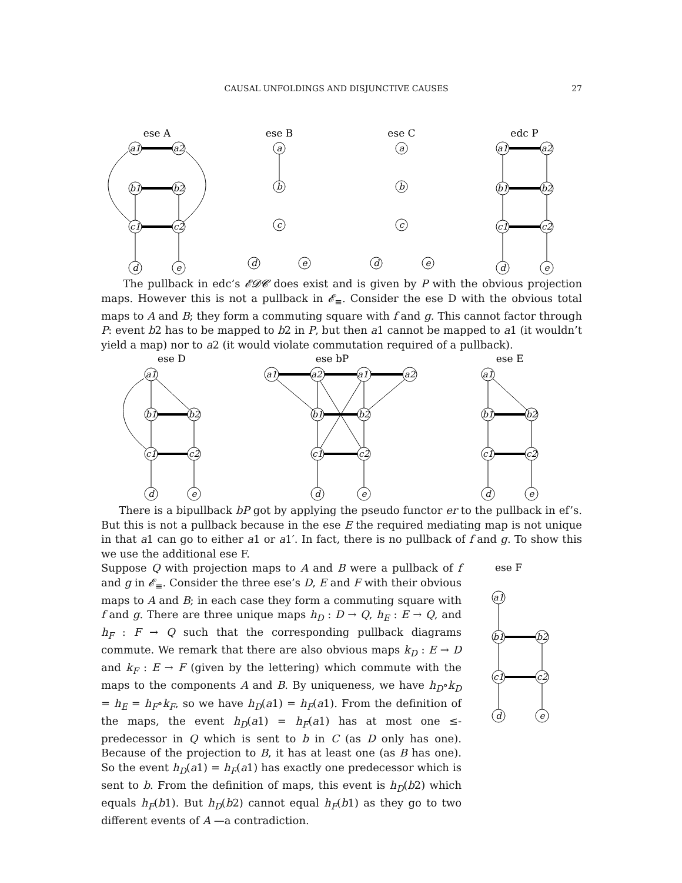CAUSAL UNFOLDINGS AND DISJUNCTIVE CAUSES 27
ese A
ese B
ese C
edc P
a1
a2
b1
b2
c1
c2
d
e
a
b
c
d
e
a
b
c
d
e
a1
a2
b1
b2
c1
c2
d
e
The pullback in edc’s 𝓔𝓓𝓒 does exist and is given by P with the obvious projection maps. However this is not a pullback in 𝓔<sub>≡</sub>. Consider the ese D with the obvious total maps to A and B; they form a commuting square with f and g. This cannot factor through P: event b2 has to be mapped to b2 in P, but then a1 cannot be mapped to a1 (it wouldn’t yield a map) nor to a2 (it would violate commutation required of a pullback).
ese D
ese bP
ese E
a1
b1
b2
c1
c2
d
e
a1
a2′
a1′
a2
b1
b2
c1
c2
d
e
a1
b1
b2
c1
c2
d
e
There is a bipullback bP got by applying the pseudo functor er to the pullback in ef’s. But this is not a pullback because in the ese E the required mediating map is not unique in that a1 can go to either a1 or a1′. In fact, there is no pullback of f and g. To show this we use the additional ese F.
Suppose Q with projection maps to A and B were a pullback of f and g in 𝓔<sub>≡</sub>. Consider the three ese’s D, E and F with their obvious maps to A and B; in each case they form a commuting square with f and g. There are three unique maps h<sub>D</sub> : D → Q, h<sub>E</sub> : E → Q, and h<sub>F</sub> : F → Q such that the corresponding pullback diagrams commute. We remark that there are also obvious maps k<sub>D</sub> : E → D and k<sub>F</sub> : E → F (given by the lettering) which commute with the maps to the components A and B. By uniqueness, we have h<sub>D</sub>∘k<sub>D</sub> = h<sub>E</sub> = h<sub>F</sub>∘k<sub>F</sub>, so we have h<sub>D</sub>(a1) = h<sub>F</sub>(a1). From the definition of the maps, the event h<sub>D</sub>(a1) = h<sub>F</sub>(a1) has at most one ≤-predecessor in Q which is sent to b in C (as D only has one). Because of the projection to B, it has at least one (as B has one). So the event h<sub>D</sub>(a1) = h<sub>F</sub>(a1) has exactly one predecessor which is sent to b. From the definition of maps, this event is h<sub>D</sub>(b2) which equals h<sub>F</sub>(b1). But h<sub>D</sub>(b2) cannot equal h<sub>F</sub>(b1) as they go to two different events of A —a contradiction.
ese F
a1
b1
b2
c1
c2
d
e